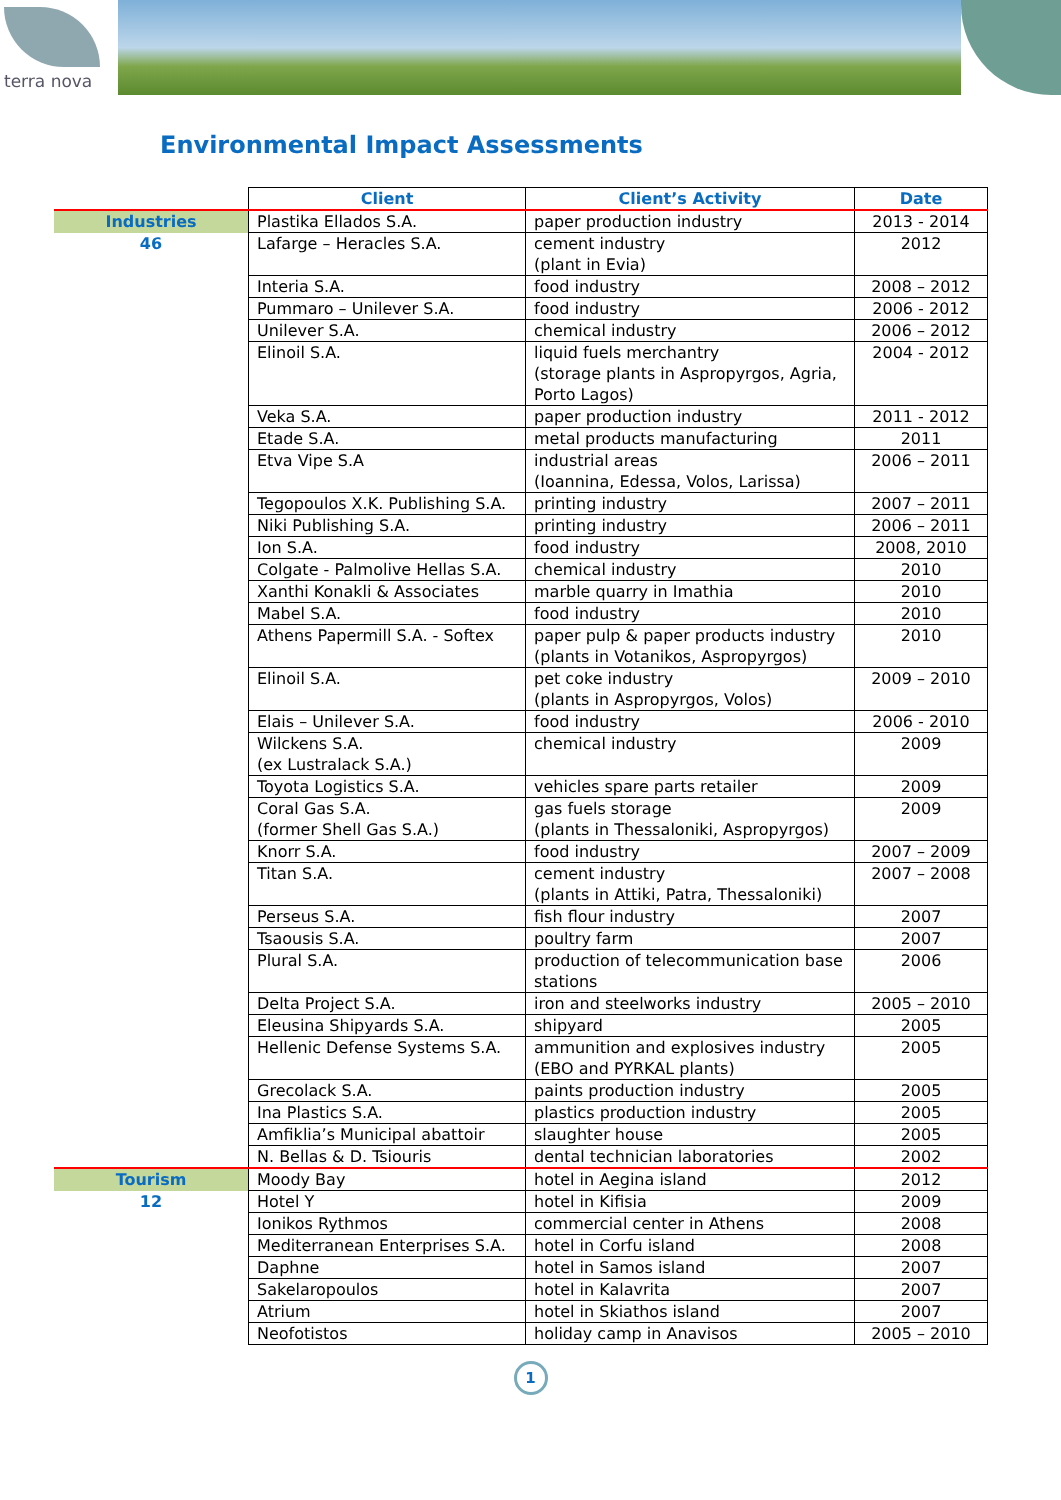terra nova
Environmental Impact Assessments
| | Client | Client’s Activity | Date |
| Industries | Plastika Ellados S.A. | paper production industry | 2013 - 2014 |
| 46 | Lafarge – Heracles S.A. | cement industry (plant in Evia) | 2012 |
| | Interia S.A. | food industry | 2008 – 2012 |
| | Pummaro – Unilever S.A. | food industry | 2006 - 2012 |
| | Unilever S.A. | chemical industry | 2006 – 2012 |
| | Elinoil S.A. | liquid fuels merchantry (storage plants in Aspropyrgos, Agria, Porto Lagos) | 2004 - 2012 |
| | Veka S.A. | paper production industry | 2011 - 2012 |
| | Etade S.A. | metal products manufacturing | 2011 |
| | Etva Vipe S.A | industrial areas (Ioannina, Edessa, Volos, Larissa) | 2006 – 2011 |
| | Tegopoulos X.K. Publishing S.A. | printing industry | 2007 – 2011 |
| | Niki Publishing S.A. | printing industry | 2006 – 2011 |
| | Ion S.A. | food industry | 2008, 2010 |
| | Colgate - Palmolive Hellas S.A. | chemical industry | 2010 |
| | Xanthi Konakli & Associates | marble quarry in Imathia | 2010 |
| | Mabel S.A. | food industry | 2010 |
| | Athens Papermill S.A. - Softex | paper pulp & paper products industry (plants in Votanikos, Aspropyrgos) | 2010 |
| | Elinoil S.A. | pet coke industry (plants in Aspropyrgos, Volos) | 2009 – 2010 |
| | Elais – Unilever S.A. | food industry | 2006 - 2010 |
| | Wilckens S.A. (ex Lustralack S.A.) | chemical industry | 2009 |
| | Toyota Logistics S.A. | vehicles spare parts retailer | 2009 |
| | Coral Gas S.A. (former Shell Gas S.A.) | gas fuels storage (plants in Thessaloniki, Aspropyrgos) | 2009 |
| | Knorr S.A. | food industry | 2007 – 2009 |
| | Titan S.A. | cement industry (plants in Attiki, Patra, Thessaloniki) | 2007 – 2008 |
| | Perseus S.A. | fish flour industry | 2007 |
| | Tsaousis S.A. | poultry farm | 2007 |
| | Plural S.A. | production of telecommunication base stations | 2006 |
| | Delta Project S.A. | iron and steelworks industry | 2005 – 2010 |
| | Eleusina Shipyards S.A. | shipyard | 2005 |
| | Hellenic Defense Systems S.A. | ammunition and explosives industry (EBO and PYRKAL plants) | 2005 |
| | Grecolack S.A. | paints production industry | 2005 |
| | Ina Plastics S.A. | plastics production industry | 2005 |
| | Amfiklia’s Municipal abattoir | slaughter house | 2005 |
| | N. Bellas & D. Tsiouris | dental technician laboratories | 2002 |
| Tourism | Moody Bay | hotel in Aegina island | 2012 |
| 12 | Hotel Y | hotel in Kifisia | 2009 |
| | Ionikos Rythmos | commercial center in Athens | 2008 |
| | Mediterranean Enterprises S.A. | hotel in Corfu island | 2008 |
| | Daphne | hotel in Samos island | 2007 |
| | Sakelaropoulos | hotel in Kalavrita | 2007 |
| | Atrium | hotel in Skiathos island | 2007 |
| | Neofotistos | holiday camp in Anavisos | 2005 – 2010 |
1